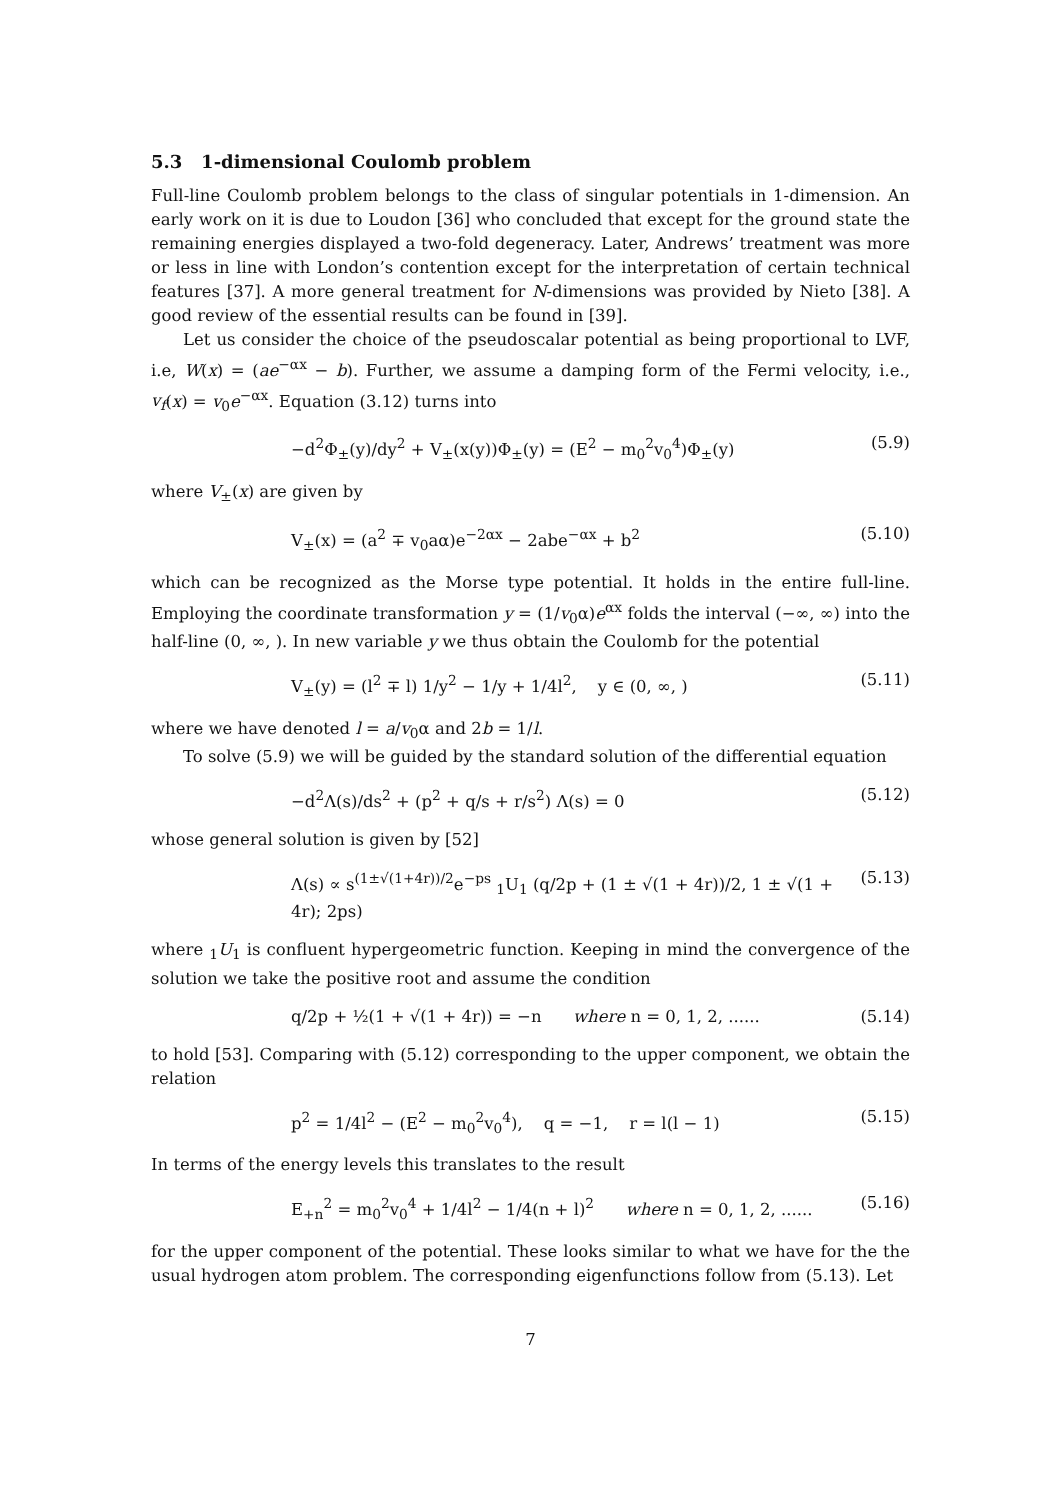5.3 1-dimensional Coulomb problem
Full-line Coulomb problem belongs to the class of singular potentials in 1-dimension. An early work on it is due to Loudon [36] who concluded that except for the ground state the remaining energies displayed a two-fold degeneracy. Later, Andrews’ treatment was more or less in line with London’s contention except for the interpretation of certain technical features [37]. A more general treatment for N-dimensions was provided by Nieto [38]. A good review of the essential results can be found in [39].
Let us consider the choice of the pseudoscalar potential as being proportional to LVF, i.e, W(x) = (ae<sup>−αx</sup> − b). Further, we assume a damping form of the Fermi velocity, i.e., v<sub>f</sub>(x) = v<sub>0</sub>e<sup>−αx</sup>. Equation (3.12) turns into
−d<sup>2</sup>Φ<sub>±</sub>(y)/dy<sup>2</sup> + V<sub>±</sub>(x(y))Φ<sub>±</sub>(y) = (E<sup>2</sup> − m<sub>0</sub><sup>2</sup>v<sub>0</sub><sup>4</sup>)Φ<sub>±</sub>(y) (5.9)
where V<sub>±</sub>(x) are given by
V<sub>±</sub>(x) = (a<sup>2</sup> ∓ v<sub>0</sub>aα)e<sup>−2αx</sup> − 2abe<sup>−αx</sup> + b<sup>2</sup> (5.10)
which can be recognized as the Morse type potential. It holds in the entire full-line. Employing the coordinate transformation y = (1/v<sub>0</sub>α)e<sup>αx</sup> folds the interval (−∞, ∞) into the half-line (0, ∞, ). In new variable y we thus obtain the Coulomb for the potential
V<sub>±</sub>(y) = (l<sup>2</sup> ∓ l) 1/y<sup>2</sup> − 1/y + 1/4l<sup>2</sup>, y ∈ (0, ∞, ) (5.11)
where we have denoted l = a/v<sub>0</sub>α and 2b = 1/l.
To solve (5.9) we will be guided by the standard solution of the differential equation
−d<sup>2</sup>Λ(s)/ds<sup>2</sup> + (p<sup>2</sup> + q/s + r/s<sup>2</sup>) Λ(s) = 0 (5.12)
whose general solution is given by [52]
Λ(s) ∝ s<sup>(1±√(1+4r))/2</sup>e<sup>−ps</sup> <sub>1</sub>U<sub>1</sub> (q/2p + (1 ± √(1 + 4r))/2, 1 ± √(1 + 4r); 2ps) (5.13)
where <sub>1</sub>U<sub>1</sub> is confluent hypergeometric function. Keeping in mind the convergence of the solution we take the positive root and assume the condition
q/2p + ½(1 + √(1 + 4r)) = −n where n = 0, 1, 2, ...... (5.14)
to hold [53]. Comparing with (5.12) corresponding to the upper component, we obtain the relation
p<sup>2</sup> = 1/4l<sup>2</sup> − (E<sup>2</sup> − m<sub>0</sub><sup>2</sup>v<sub>0</sub><sup>4</sup>), q = −1, r = l(l − 1) (5.15)
In terms of the energy levels this translates to the result
E<sub>+n</sub><sup>2</sup> = m<sub>0</sub><sup>2</sup>v<sub>0</sub><sup>4</sup> + 1/4l<sup>2</sup> − 1/4(n + l)<sup>2</sup> where n = 0, 1, 2, ...... (5.16)
for the upper component of the potential. These looks similar to what we have for the the usual hydrogen atom problem. The corresponding eigenfunctions follow from (5.13). Let
7